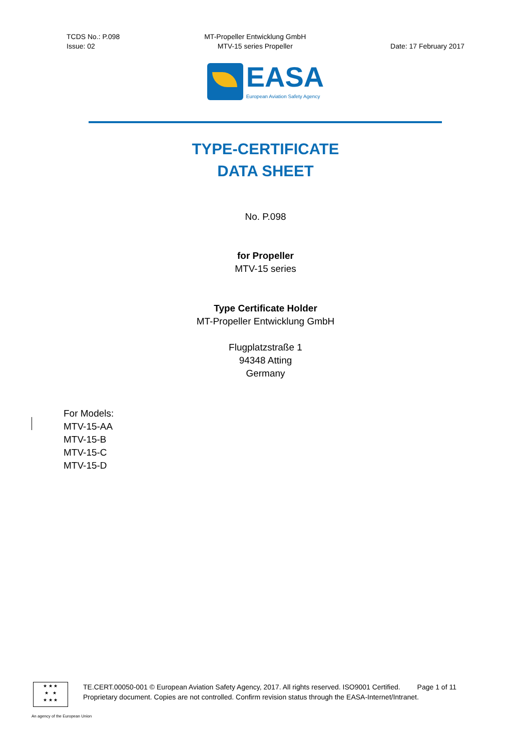TCDS No.: P.098
Issue: 02
MT-Propeller Entwicklung GmbH
MTV-15 series Propeller
Date: 17 February 2017
EASA
European Aviation Safety Agency
TYPE-CERTIFICATE
DATA SHEET
No. P.098
for Propeller
MTV-15 series
Type Certificate Holder
MT-Propeller Entwicklung GmbH
Flugplatzstraße 1
94348 Atting
Germany
For Models:
MTV-15-AA
MTV-15-B
MTV-15-C
MTV-15-D
★ ★ ★
★ ★
★ ★ ★
TE.CERT.00050-001 © European Aviation Safety Agency, 2017. All rights reserved. ISO9001 Certified. Page 1 of 11
Proprietary document. Copies are not controlled. Confirm revision status through the EASA-Internet/Intranet.
An agency of the European Union